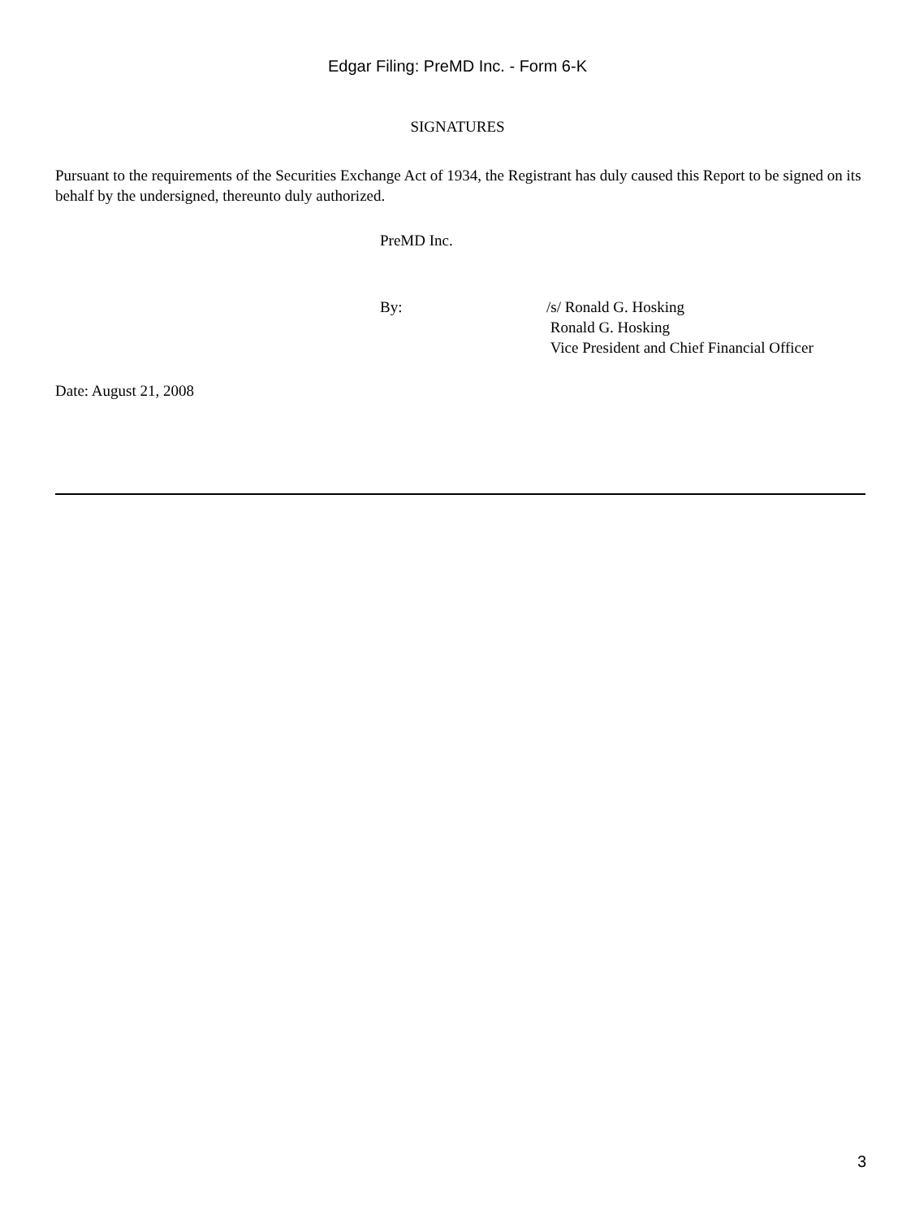Edgar Filing: PreMD Inc. - Form 6-K
SIGNATURES
Pursuant to the requirements of the Securities Exchange Act of 1934, the Registrant has duly caused this Report to be signed on its behalf by the undersigned, thereunto duly authorized.
PreMD Inc.
By: /s/ Ronald G. Hosking
Ronald G. Hosking
Vice President and Chief Financial Officer
Date: August 21, 2008
3